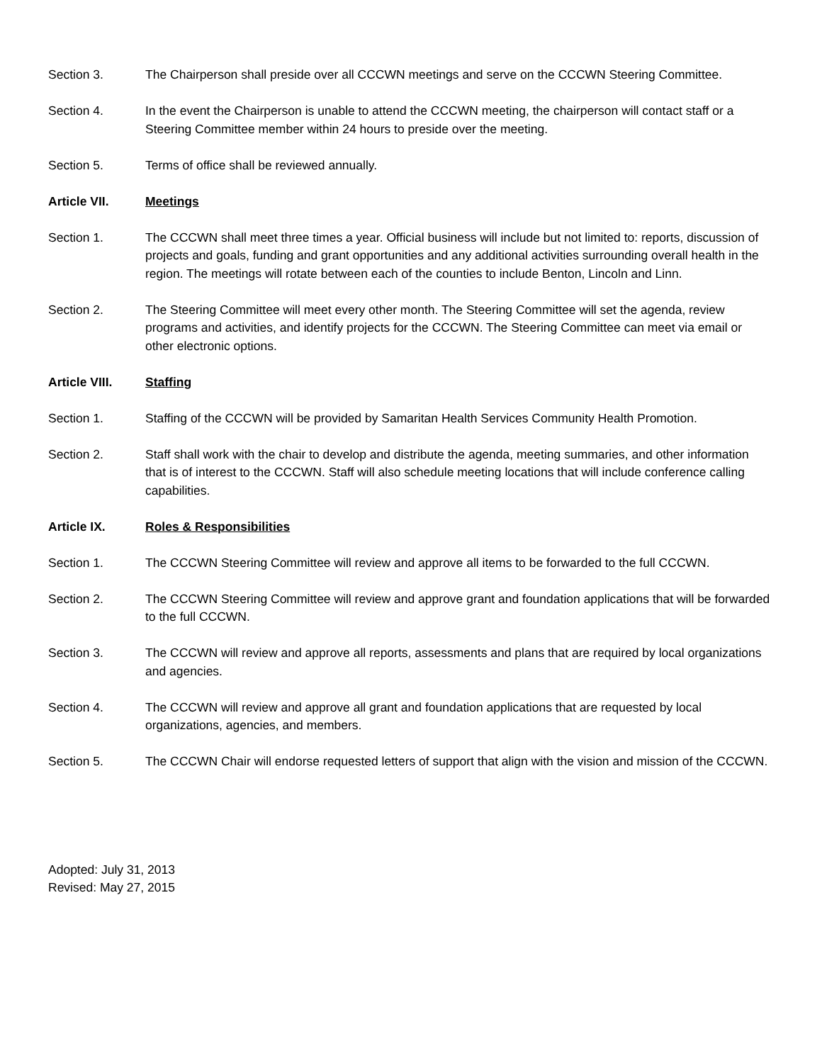Section 3. The Chairperson shall preside over all CCCWN meetings and serve on the CCCWN Steering Committee.
Section 4. In the event the Chairperson is unable to attend the CCCWN meeting, the chairperson will contact staff or a Steering Committee member within 24 hours to preside over the meeting.
Section 5. Terms of office shall be reviewed annually.
Article VII. Meetings
Section 1. The CCCWN shall meet three times a year. Official business will include but not limited to: reports, discussion of projects and goals, funding and grant opportunities and any additional activities surrounding overall health in the region. The meetings will rotate between each of the counties to include Benton, Lincoln and Linn.
Section 2. The Steering Committee will meet every other month. The Steering Committee will set the agenda, review programs and activities, and identify projects for the CCCWN. The Steering Committee can meet via email or other electronic options.
Article VIII. Staffing
Section 1. Staffing of the CCCWN will be provided by Samaritan Health Services Community Health Promotion.
Section 2. Staff shall work with the chair to develop and distribute the agenda, meeting summaries, and other information that is of interest to the CCCWN. Staff will also schedule meeting locations that will include conference calling capabilities.
Article IX. Roles & Responsibilities
Section 1. The CCCWN Steering Committee will review and approve all items to be forwarded to the full CCCWN.
Section 2. The CCCWN Steering Committee will review and approve grant and foundation applications that will be forwarded to the full CCCWN.
Section 3. The CCCWN will review and approve all reports, assessments and plans that are required by local organizations and agencies.
Section 4. The CCCWN will review and approve all grant and foundation applications that are requested by local organizations, agencies, and members.
Section 5. The CCCWN Chair will endorse requested letters of support that align with the vision and mission of the CCCWN.
Adopted: July 31, 2013
Revised: May 27, 2015